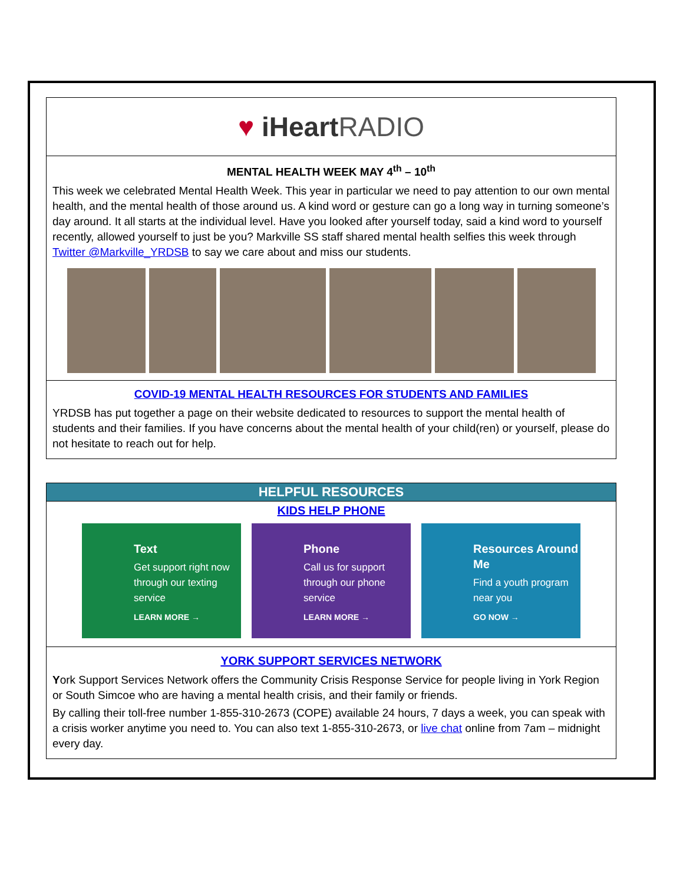♥ iHeart RADIO
MENTAL HEALTH WEEK MAY 4<sup>th</sup> – 10<sup>th</sup>
This week we celebrated Mental Health Week. This year in particular we need to pay attention to our own mental health, and the mental health of those around us. A kind word or gesture can go a long way in turning someone’s day around. It all starts at the individual level. Have you looked after yourself today, said a kind word to yourself recently, allowed yourself to just be you? Markville SS staff shared mental health selfies this week through Twitter @Markville_YRDSB to say we care about and miss our students.
COVID-19 MENTAL HEALTH RESOURCES FOR STUDENTS AND FAMILIES
YRDSB has put together a page on their website dedicated to resources to support the mental health of students and their families. If you have concerns about the mental health of your child(ren) or yourself, please do not hesitate to reach out for help.
HELPFUL RESOURCES
KIDS HELP PHONE
Text
Get support right now through our texting service
LEARN MORE →
Phone
Call us for support through our phone service
LEARN MORE →
Resources Around Me
Find a youth program near you
GO NOW →
YORK SUPPORT SERVICES NETWORK
York Support Services Network offers the Community Crisis Response Service for people living in York Region or South Simcoe who are having a mental health crisis, and their family or friends.
By calling their toll-free number 1-855-310-2673 (COPE) available 24 hours, 7 days a week, you can speak with a crisis worker anytime you need to. You can also text 1-855-310-2673, or live chat online from 7am – midnight every day.